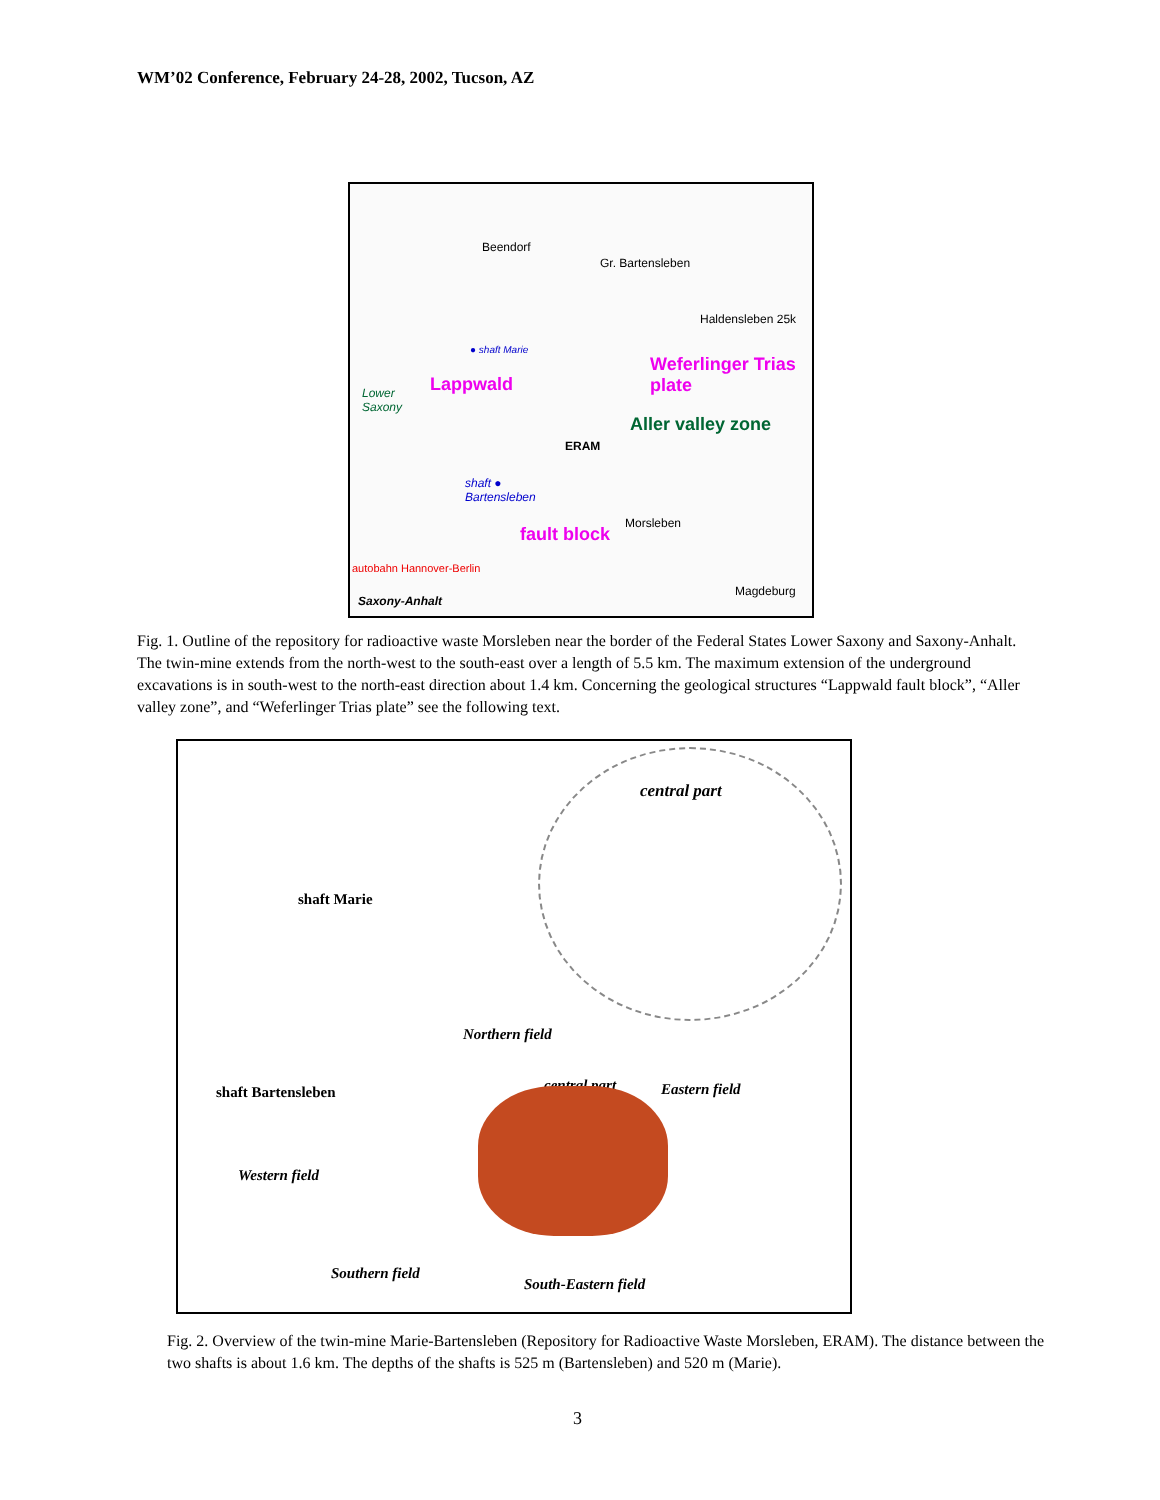WM’02 Conference, February 24-28, 2002, Tucson, AZ
Beendorf
Gr. Bartensleben
Haldensleben 25k
● shaft Marie
Lower
Saxony
Lappwald
ERAM
Aller valley zone
Weferlinger Trias plate
shaft ●
Bartensleben
Morsleben
fault block
autobahn Hannover-Berlin
Saxony-Anhalt
Magdeburg
Fig. 1. Outline of the repository for radioactive waste Morsleben near the border of the Federal States Lower Saxony and Saxony-Anhalt. The twin-mine extends from the north-west to the south-east over a length of 5.5 km. The maximum extension of the underground excavations is in south-west to the north-east direction about 1.4 km. Concerning the geological structures “Lappwald fault block”, “Aller valley zone”, and “Weferlinger Trias plate” see the following text.
central part
shaft Marie
Northern field
central part Eastern field shaft Bartensleben
Western field
Southern field
South-Eastern field
Fig. 2. Overview of the twin-mine Marie-Bartensleben (Repository for Radioactive Waste Morsleben, ERAM). The distance between the two shafts is about 1.6 km. The depths of the shafts is 525 m (Bartensleben) and 520 m (Marie).
3